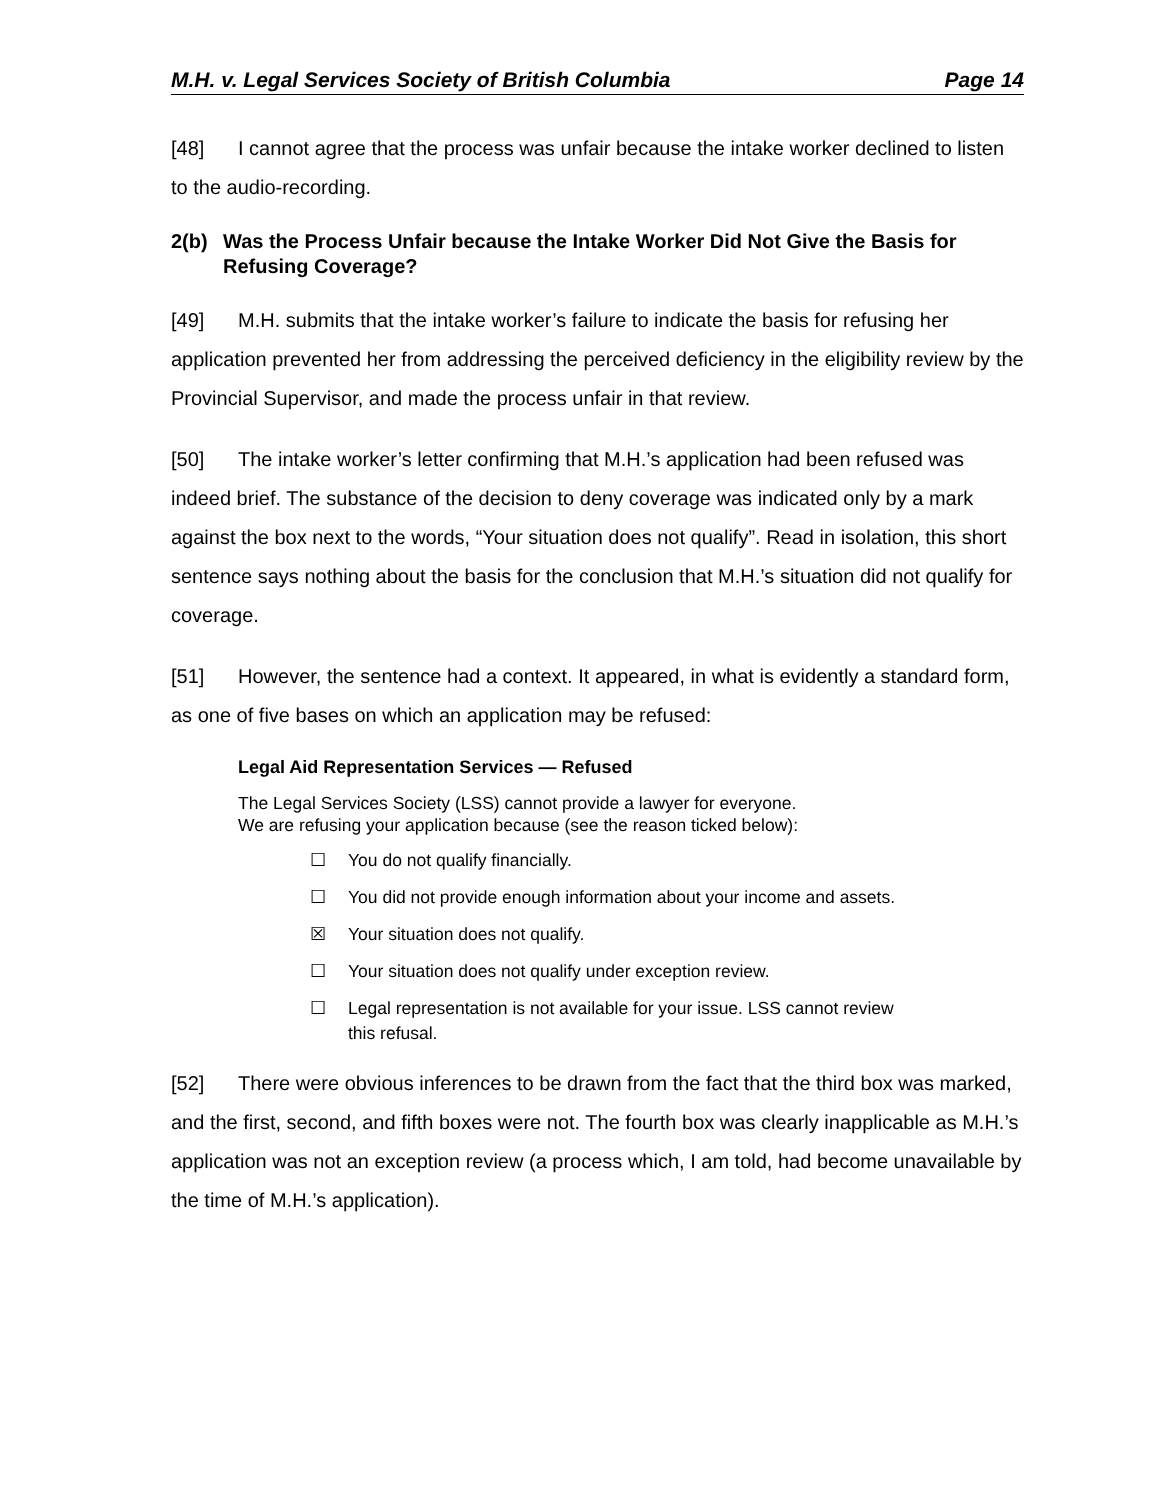M.H. v. Legal Services Society of British Columbia Page 14
[48] I cannot agree that the process was unfair because the intake worker declined to listen to the audio-recording.
2(b) Was the Process Unfair because the Intake Worker Did Not Give the Basis for Refusing Coverage?
[49] M.H. submits that the intake worker’s failure to indicate the basis for refusing her application prevented her from addressing the perceived deficiency in the eligibility review by the Provincial Supervisor, and made the process unfair in that review.
[50] The intake worker’s letter confirming that M.H.’s application had been refused was indeed brief. The substance of the decision to deny coverage was indicated only by a mark against the box next to the words, “Your situation does not qualify”. Read in isolation, this short sentence says nothing about the basis for the conclusion that M.H.’s situation did not qualify for coverage.
[51] However, the sentence had a context. It appeared, in what is evidently a standard form, as one of five bases on which an application may be refused:
Legal Aid Representation Services — Refused
The Legal Services Society (LSS) cannot provide a lawyer for everyone.
We are refusing your application because (see the reason ticked below):
☐ You do not qualify financially.
☐ You did not provide enough information about your income and assets.
☒ Your situation does not qualify.
☐ Your situation does not qualify under exception review.
☐ Legal representation is not available for your issue. LSS cannot review this refusal.
[52] There were obvious inferences to be drawn from the fact that the third box was marked, and the first, second, and fifth boxes were not. The fourth box was clearly inapplicable as M.H.’s application was not an exception review (a process which, I am told, had become unavailable by the time of M.H.’s application).